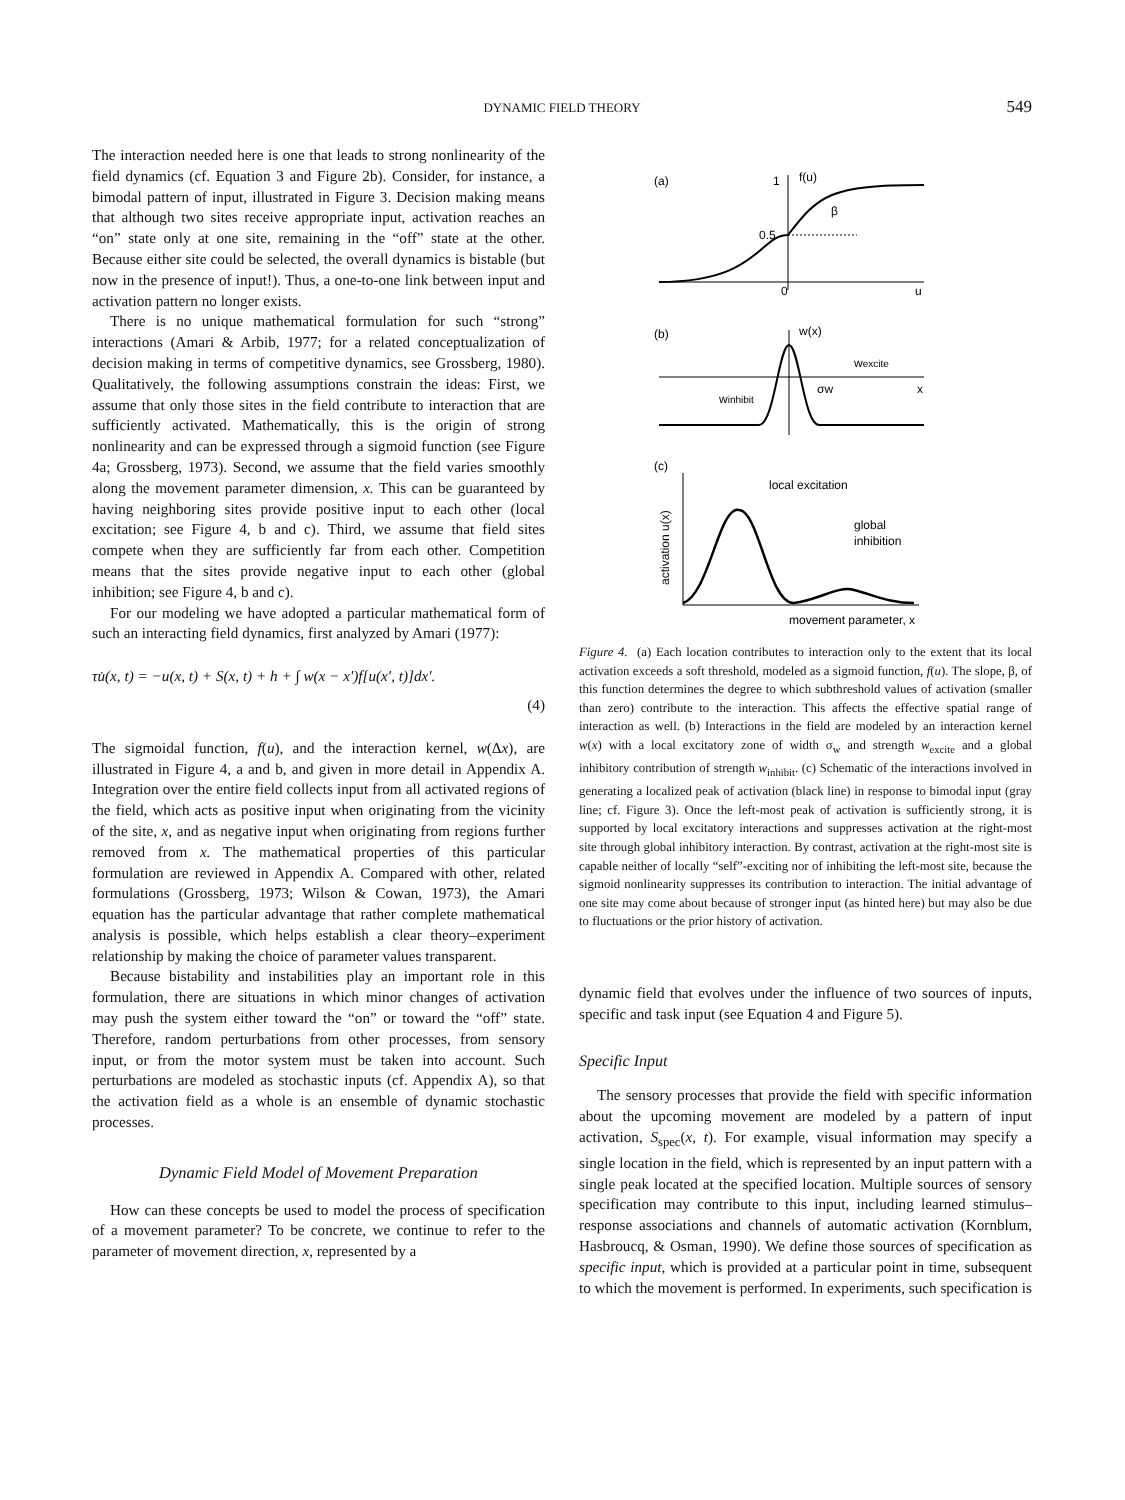DYNAMIC FIELD THEORY
549
The interaction needed here is one that leads to strong nonlinearity of the field dynamics (cf. Equation 3 and Figure 2b). Consider, for instance, a bimodal pattern of input, illustrated in Figure 3. Decision making means that although two sites receive appropriate input, activation reaches an “on” state only at one site, remaining in the “off” state at the other. Because either site could be selected, the overall dynamics is bistable (but now in the presence of input!). Thus, a one-to-one link between input and activation pattern no longer exists.
There is no unique mathematical formulation for such “strong” interactions (Amari & Arbib, 1977; for a related conceptualization of decision making in terms of competitive dynamics, see Grossberg, 1980). Qualitatively, the following assumptions constrain the ideas: First, we assume that only those sites in the field contribute to interaction that are sufficiently activated. Mathematically, this is the origin of strong nonlinearity and can be expressed through a sigmoid function (see Figure 4a; Grossberg, 1973). Second, we assume that the field varies smoothly along the movement parameter dimension, x. This can be guaranteed by having neighboring sites provide positive input to each other (local excitation; see Figure 4, b and c). Third, we assume that field sites compete when they are sufficiently far from each other. Competition means that the sites provide negative input to each other (global inhibition; see Figure 4, b and c).
For our modeling we have adopted a particular mathematical form of such an interacting field dynamics, first analyzed by Amari (1977):
τu̇(x, t) = −u(x, t) + S(x, t) + h + ∫ w(x − x′)f[u(x′, t)]dx′.
(4)
The sigmoidal function, f(u), and the interaction kernel, w(Δx), are illustrated in Figure 4, a and b, and given in more detail in Appendix A. Integration over the entire field collects input from all activated regions of the field, which acts as positive input when originating from the vicinity of the site, x, and as negative input when originating from regions further removed from x. The mathematical properties of this particular formulation are reviewed in Appendix A. Compared with other, related formulations (Grossberg, 1973; Wilson & Cowan, 1973), the Amari equation has the particular advantage that rather complete mathematical analysis is possible, which helps establish a clear theory–experiment relationship by making the choice of parameter values transparent.
Because bistability and instabilities play an important role in this formulation, there are situations in which minor changes of activation may push the system either toward the “on” or toward the “off” state. Therefore, random perturbations from other processes, from sensory input, or from the motor system must be taken into account. Such perturbations are modeled as stochastic inputs (cf. Appendix A), so that the activation field as a whole is an ensemble of dynamic stochastic processes.
Dynamic Field Model of Movement Preparation
How can these concepts be used to model the process of specification of a movement parameter? To be concrete, we continue to refer to the parameter of movement direction, x, represented by a
(a)
1
f(u)
β
0.5
0
u
(b)
w(x)
wexcite
winhibit
σw
x
(c)
local excitation
global
inhibition
activation u(x)
movement parameter, x
Figure 4. (a) Each location contributes to interaction only to the extent that its local activation exceeds a soft threshold, modeled as a sigmoid function, f(u). The slope, β, of this function determines the degree to which subthreshold values of activation (smaller than zero) contribute to the interaction. This affects the effective spatial range of interaction as well. (b) Interactions in the field are modeled by an interaction kernel w(x) with a local excitatory zone of width σ<sub>w</sub> and strength w<sub>excite</sub> and a global inhibitory contribution of strength w<sub>inhibit</sub>. (c) Schematic of the interactions involved in generating a localized peak of activation (black line) in response to bimodal input (gray line; cf. Figure 3). Once the left-most peak of activation is sufficiently strong, it is supported by local excitatory interactions and suppresses activation at the right-most site through global inhibitory interaction. By contrast, activation at the right-most site is capable neither of locally “self”-exciting nor of inhibiting the left-most site, because the sigmoid nonlinearity suppresses its contribution to interaction. The initial advantage of one site may come about because of stronger input (as hinted here) but may also be due to fluctuations or the prior history of activation.
dynamic field that evolves under the influence of two sources of inputs, specific and task input (see Equation 4 and Figure 5).
Specific Input
The sensory processes that provide the field with specific information about the upcoming movement are modeled by a pattern of input activation, S<sub>spec</sub>(x, t). For example, visual information may specify a single location in the field, which is represented by an input pattern with a single peak located at the specified location. Multiple sources of sensory specification may contribute to this input, including learned stimulus–response associations and channels of automatic activation (Kornblum, Hasbroucq, & Osman, 1990). We define those sources of specification as specific input, which is provided at a particular point in time, subsequent to which the movement is performed. In experiments, such specification is